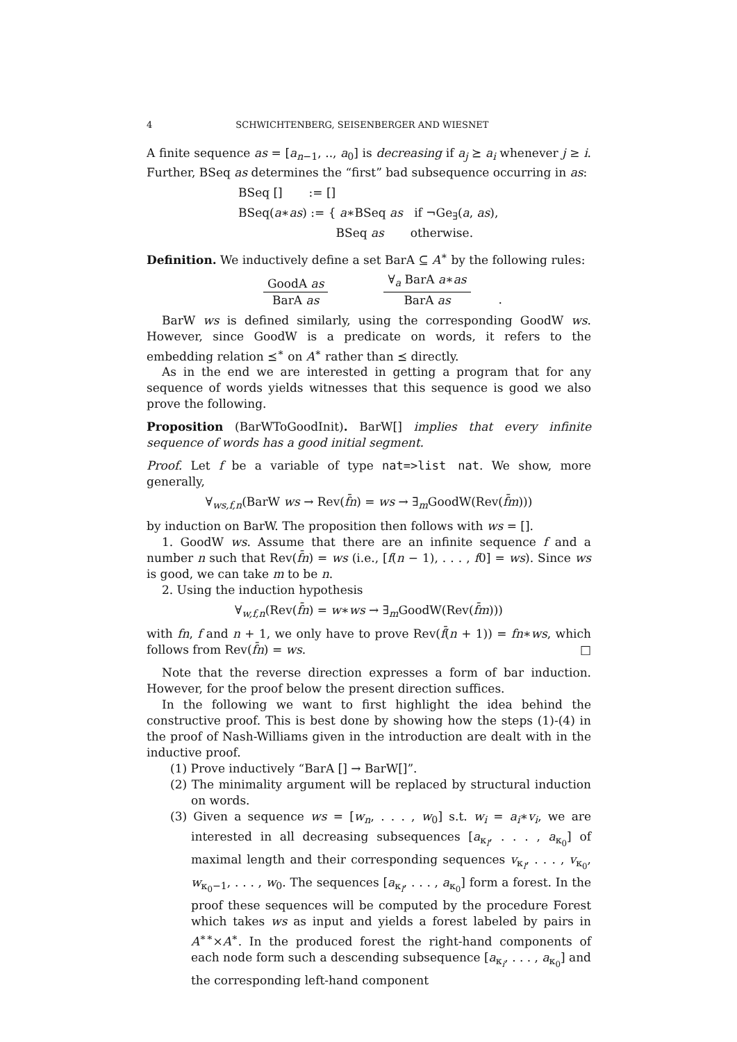4 SCHWICHTENBERG, SEISENBERGER AND WIESNET
A finite sequence as = [a<sub>n−1</sub>, .., a<sub>0</sub>] is decreasing if a<sub>j</sub> ⪰ a<sub>i</sub> whenever j ≥ i. Further, BSeq as determines the “first” bad subsequence occurring in as:
BSeq [] := []
BSeq(a∗as) := { a∗BSeq as if ¬Ge<sub>∃</sub>(a, as),
BSeq as otherwise.
Definition. We inductively define a set BarA ⊆ A<sup>∗</sup> by the following rules:
GoodA as
BarA as
∀<sub>a</sub> BarA a∗as
BarA as
.
BarW ws is defined similarly, using the corresponding GoodW ws. However, since GoodW is a predicate on words, it refers to the embedding relation ⪯<sup>∗</sup> on A<sup>∗</sup> rather than ⪯ directly.
As in the end we are interested in getting a program that for any sequence of words yields witnesses that this sequence is good we also prove the following.
Proposition (BarWToGoodInit). BarW[] implies that every infinite sequence of words has a good initial segment.
Proof. Let f be a variable of type nat=>list nat. We show, more generally,
∀<sub>ws,f,n</sub>(BarW ws → Rev(f̄n) = ws → ∃<sub>m</sub>GoodW(Rev(f̄m)))
by induction on BarW. The proposition then follows with ws = [].
1. GoodW ws. Assume that there are an infinite sequence f and a number n such that Rev(f̄n) = ws (i.e., [f(n − 1), . . . , f0] = ws). Since ws is good, we can take m to be n.
2. Using the induction hypothesis
∀<sub>w,f,n</sub>(Rev(f̄n) = w∗ws → ∃<sub>m</sub>GoodW(Rev(f̄m)))
with fn, f and n + 1, we only have to prove Rev(f̄(n + 1)) = fn∗ws, which follows from Rev(f̄n) = ws. □
Note that the reverse direction expresses a form of bar induction. However, for the proof below the present direction suffices.
In the following we want to first highlight the idea behind the constructive proof. This is best done by showing how the steps (1)-(4) in the proof of Nash-Williams given in the introduction are dealt with in the inductive proof.
(1) Prove inductively “BarA [] → BarW[]”.
(2) The minimality argument will be replaced by structural induction on words.
(3) Given a sequence ws = [w<sub>n</sub>, . . . , w<sub>0</sub>] s.t. w<sub>i</sub> = a<sub>i</sub>∗v<sub>i</sub>, we are interested in all decreasing subsequences [a<sub>κ<sub>l</sub></sub>, . . . , a<sub>κ<sub>0</sub></sub>] of maximal length and their corresponding sequences v<sub>κ<sub>l</sub></sub>, . . . , v<sub>κ<sub>0</sub></sub>, w<sub>κ<sub>0</sub>−1</sub>, . . . , w<sub>0</sub>. The sequences [a<sub>κ<sub>l</sub></sub>, . . . , a<sub>κ<sub>0</sub></sub>] form a forest. In the proof these sequences will be computed by the procedure Forest which takes ws as input and yields a forest labeled by pairs in A<sup>∗∗</sup>×A<sup>∗</sup>. In the produced forest the right-hand components of each node form such a descending subsequence [a<sub>κ<sub>i</sub></sub>, . . . , a<sub>κ<sub>0</sub></sub>] and the corresponding left-hand component